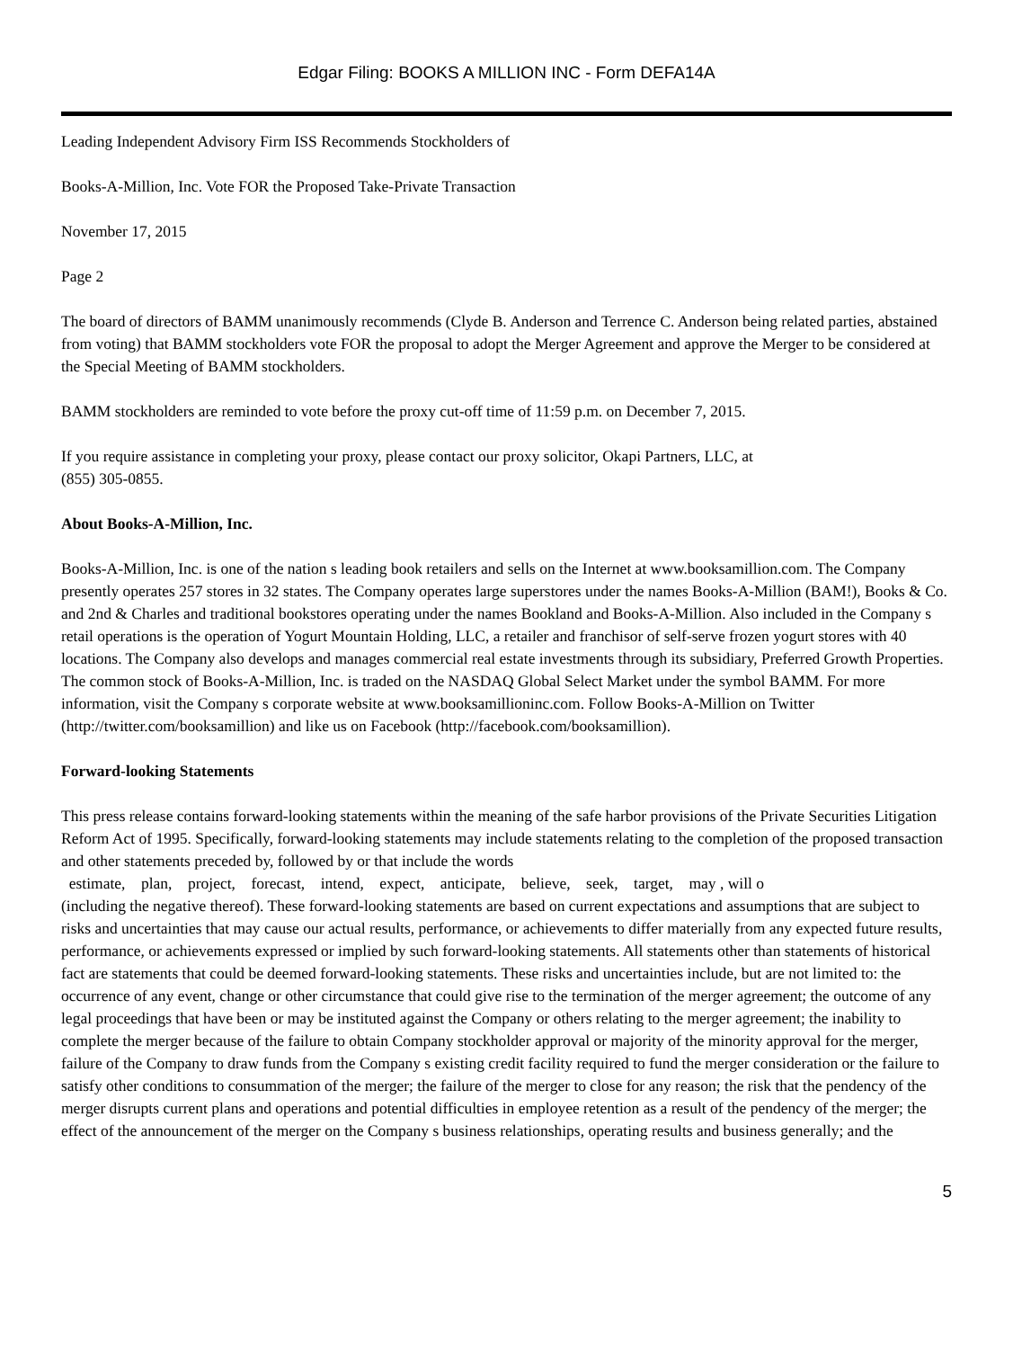Edgar Filing: BOOKS A MILLION INC - Form DEFA14A
Leading Independent Advisory Firm ISS Recommends Stockholders of
Books-A-Million, Inc. Vote FOR the Proposed Take-Private Transaction
November 17, 2015
Page 2
The board of directors of BAMM unanimously recommends (Clyde B. Anderson and Terrence C. Anderson being related parties, abstained from voting) that BAMM stockholders vote FOR the proposal to adopt the Merger Agreement and approve the Merger to be considered at the Special Meeting of BAMM stockholders.
BAMM stockholders are reminded to vote before the proxy cut-off time of 11:59 p.m. on December 7, 2015.
If you require assistance in completing your proxy, please contact our proxy solicitor, Okapi Partners, LLC, at
(855) 305-0855.
About Books-A-Million, Inc.
Books-A-Million, Inc. is one of the nation s leading book retailers and sells on the Internet at www.booksamillion.com. The Company presently operates 257 stores in 32 states. The Company operates large superstores under the names Books-A-Million (BAM!), Books & Co. and 2nd & Charles and traditional bookstores operating under the names Bookland and Books-A-Million. Also included in the Company s retail operations is the operation of Yogurt Mountain Holding, LLC, a retailer and franchisor of self-serve frozen yogurt stores with 40 locations. The Company also develops and manages commercial real estate investments through its subsidiary, Preferred Growth Properties. The common stock of Books-A-Million, Inc. is traded on the NASDAQ Global Select Market under the symbol BAMM. For more information, visit the Company s corporate website at www.booksamillioninc.com. Follow Books-A-Million on Twitter (http://twitter.com/booksamillion) and like us on Facebook (http://facebook.com/booksamillion).
Forward-looking Statements
This press release contains forward-looking statements within the meaning of the safe harbor provisions of the Private Securities Litigation Reform Act of 1995. Specifically, forward-looking statements may include statements relating to the completion of the proposed transaction and other statements preceded by, followed by or that include the words
estimate, plan, project, forecast, intend, expect, anticipate, believe, seek, target, may , will o
(including the negative thereof). These forward-looking statements are based on current expectations and assumptions that are subject to risks and uncertainties that may cause our actual results, performance, or achievements to differ materially from any expected future results, performance, or achievements expressed or implied by such forward-looking statements. All statements other than statements of historical fact are statements that could be deemed forward-looking statements. These risks and uncertainties include, but are not limited to: the occurrence of any event, change or other circumstance that could give rise to the termination of the merger agreement; the outcome of any legal proceedings that have been or may be instituted against the Company or others relating to the merger agreement; the inability to complete the merger because of the failure to obtain Company stockholder approval or majority of the minority approval for the merger, failure of the Company to draw funds from the Company s existing credit facility required to fund the merger consideration or the failure to satisfy other conditions to consummation of the merger; the failure of the merger to close for any reason; the risk that the pendency of the merger disrupts current plans and operations and potential difficulties in employee retention as a result of the pendency of the merger; the effect of the announcement of the merger on the Company s business relationships, operating results and business generally; and the
5